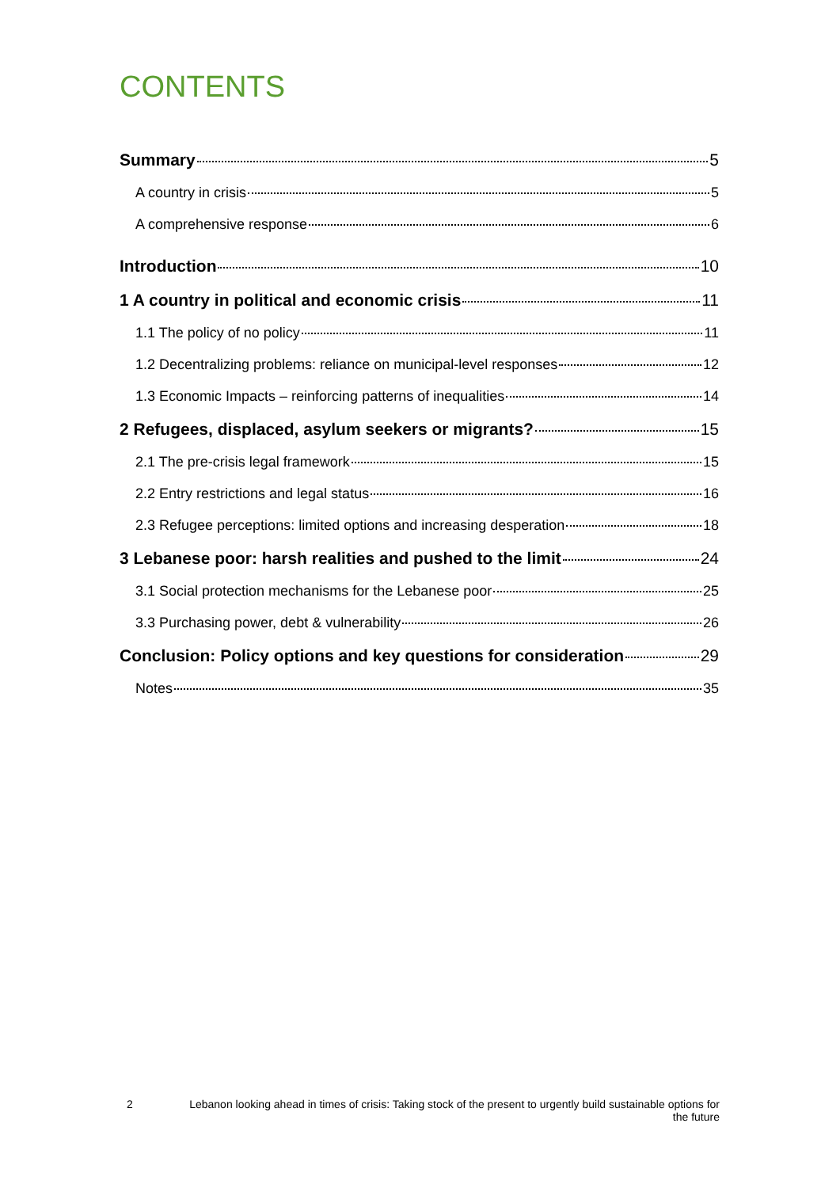CONTENTS
Summary 5
A country in crisis 5
A comprehensive response 6
Introduction 10
1 A country in political and economic crisis 11
1.1 The policy of no policy 11
1.2 Decentralizing problems: reliance on municipal-level responses 12
1.3 Economic Impacts – reinforcing patterns of inequalities 14
2 Refugees, displaced, asylum seekers or migrants? 15
2.1 The pre-crisis legal framework 15
2.2 Entry restrictions and legal status 16
2.3 Refugee perceptions: limited options and increasing desperation 18
3 Lebanese poor: harsh realities and pushed to the limit 24
3.1 Social protection mechanisms for the Lebanese poor 25
3.3 Purchasing power, debt & vulnerability 26
Conclusion: Policy options and key questions for consideration 29
Notes 35
2 Lebanon looking ahead in times of crisis: Taking stock of the present to urgently build sustainable options for the future